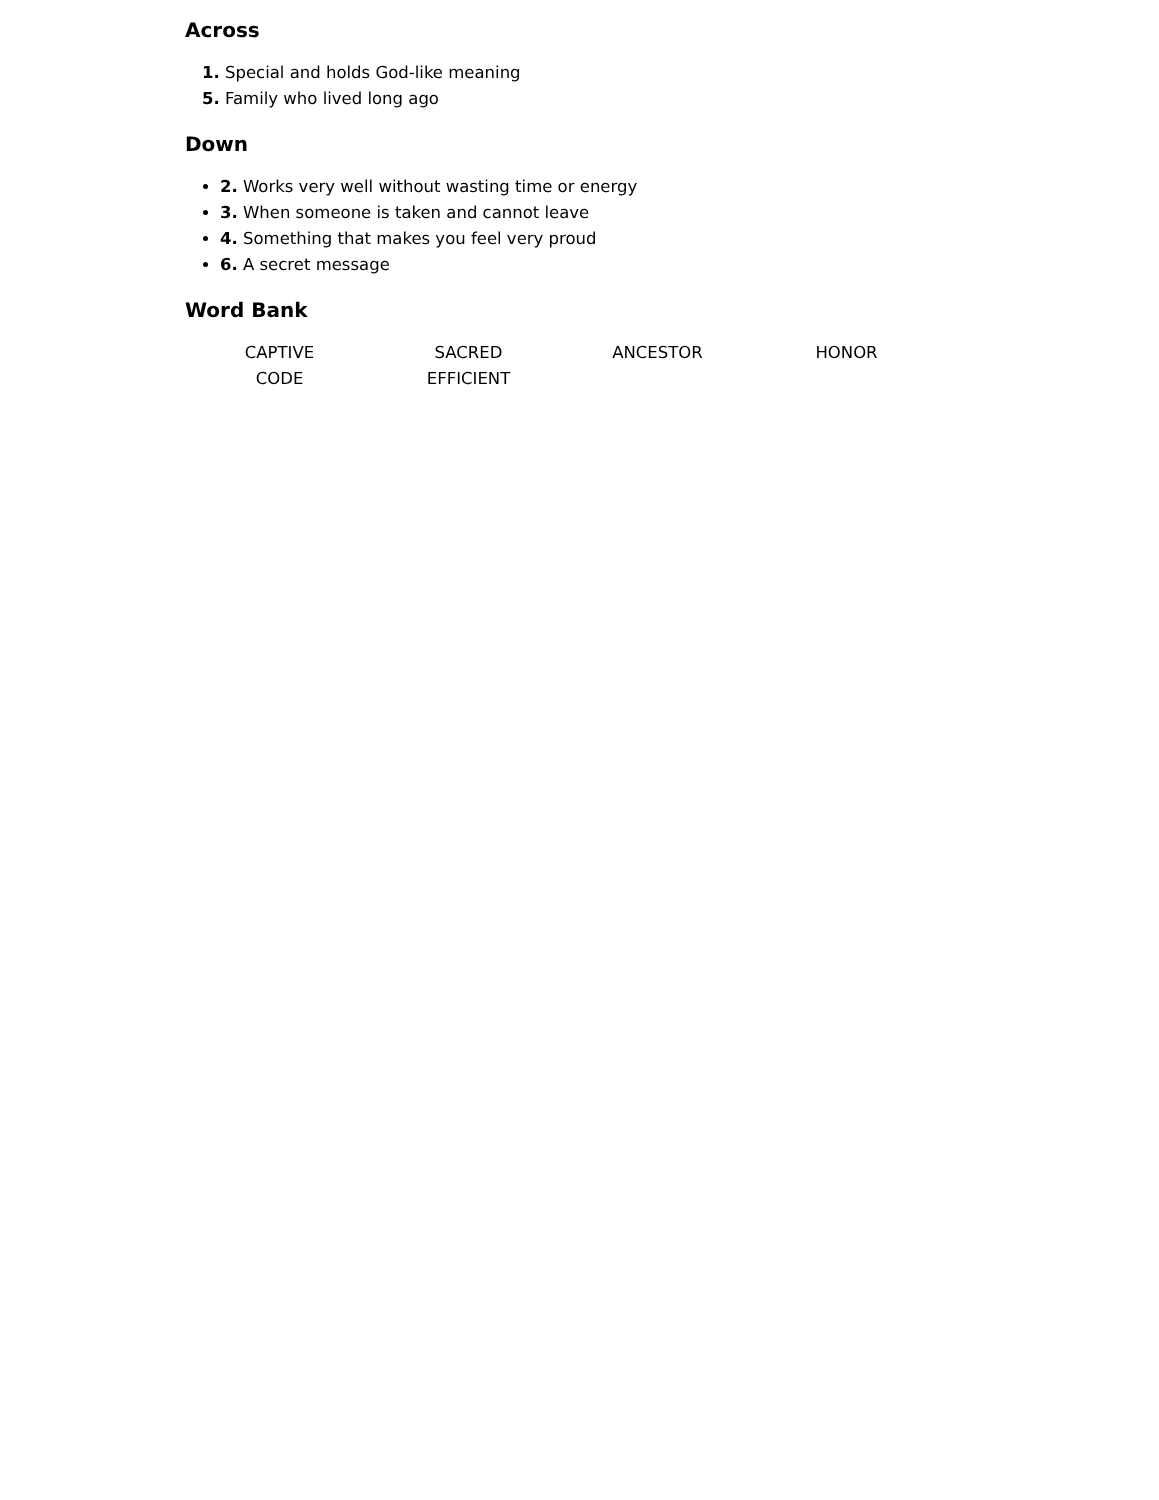Across
1. Special and holds God-like meaning
5. Family who lived long ago
Down
2. Works very well without wasting time or energy
3. When someone is taken and cannot leave
4. Something that makes you feel very proud
6. A secret message
Word Bank
| CAPTIVE | SACRED | ANCESTOR | HONOR |
| CODE | EFFICIENT | | |